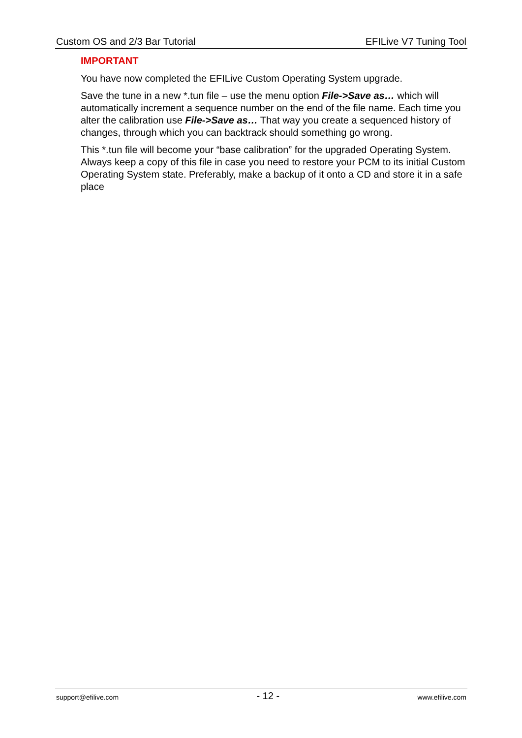Custom OS and 2/3 Bar Tutorial EFILive V7 Tuning Tool
IMPORTANT
You have now completed the EFILive Custom Operating System upgrade.
Save the tune in a new *.tun file – use the menu option File->Save as… which will automatically increment a sequence number on the end of the file name. Each time you alter the calibration use File->Save as… That way you create a sequenced history of changes, through which you can backtrack should something go wrong.
This *.tun file will become your “base calibration” for the upgraded Operating System. Always keep a copy of this file in case you need to restore your PCM to its initial Custom Operating System state. Preferably, make a backup of it onto a CD and store it in a safe place
support@efilive.com - 12 - www.efilive.com